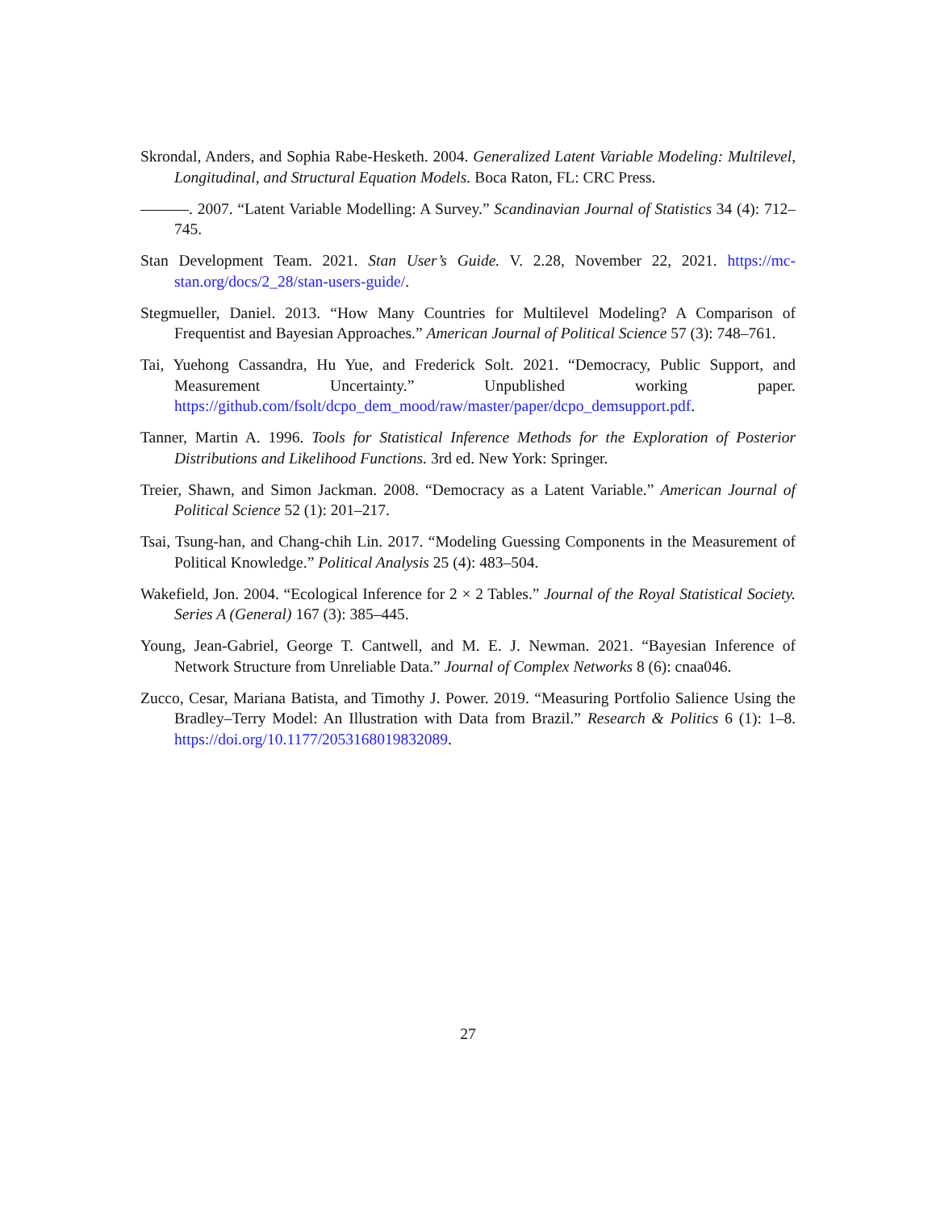Skrondal, Anders, and Sophia Rabe-Hesketh. 2004. Generalized Latent Variable Modeling: Multilevel, Longitudinal, and Structural Equation Models. Boca Raton, FL: CRC Press.
. 2007. “Latent Variable Modelling: A Survey.” Scandinavian Journal of Statistics 34 (4): 712–745.
Stan Development Team. 2021. Stan User’s Guide. V. 2.28, November 22, 2021. https://mc-stan.org/docs/2_28/stan-users-guide/.
Stegmueller, Daniel. 2013. “How Many Countries for Multilevel Modeling? A Comparison of Frequentist and Bayesian Approaches.” American Journal of Political Science 57 (3): 748–761.
Tai, Yuehong Cassandra, Hu Yue, and Frederick Solt. 2021. “Democracy, Public Support, and Measurement Uncertainty.” Unpublished working paper. https://github.com/fsolt/dcpo_dem_mood/raw/master/paper/dcpo_demsupport.pdf.
Tanner, Martin A. 1996. Tools for Statistical Inference Methods for the Exploration of Posterior Distributions and Likelihood Functions. 3rd ed. New York: Springer.
Treier, Shawn, and Simon Jackman. 2008. “Democracy as a Latent Variable.” American Journal of Political Science 52 (1): 201–217.
Tsai, Tsung-han, and Chang-chih Lin. 2017. “Modeling Guessing Components in the Measurement of Political Knowledge.” Political Analysis 25 (4): 483–504.
Wakefield, Jon. 2004. “Ecological Inference for 2 × 2 Tables.” Journal of the Royal Statistical Society. Series A (General) 167 (3): 385–445.
Young, Jean-Gabriel, George T. Cantwell, and M. E. J. Newman. 2021. “Bayesian Inference of Network Structure from Unreliable Data.” Journal of Complex Networks 8 (6): cnaa046.
Zucco, Cesar, Mariana Batista, and Timothy J. Power. 2019. “Measuring Portfolio Salience Using the Bradley–Terry Model: An Illustration with Data from Brazil.” Research & Politics 6 (1): 1–8. https://doi.org/10.1177/2053168019832089.
27